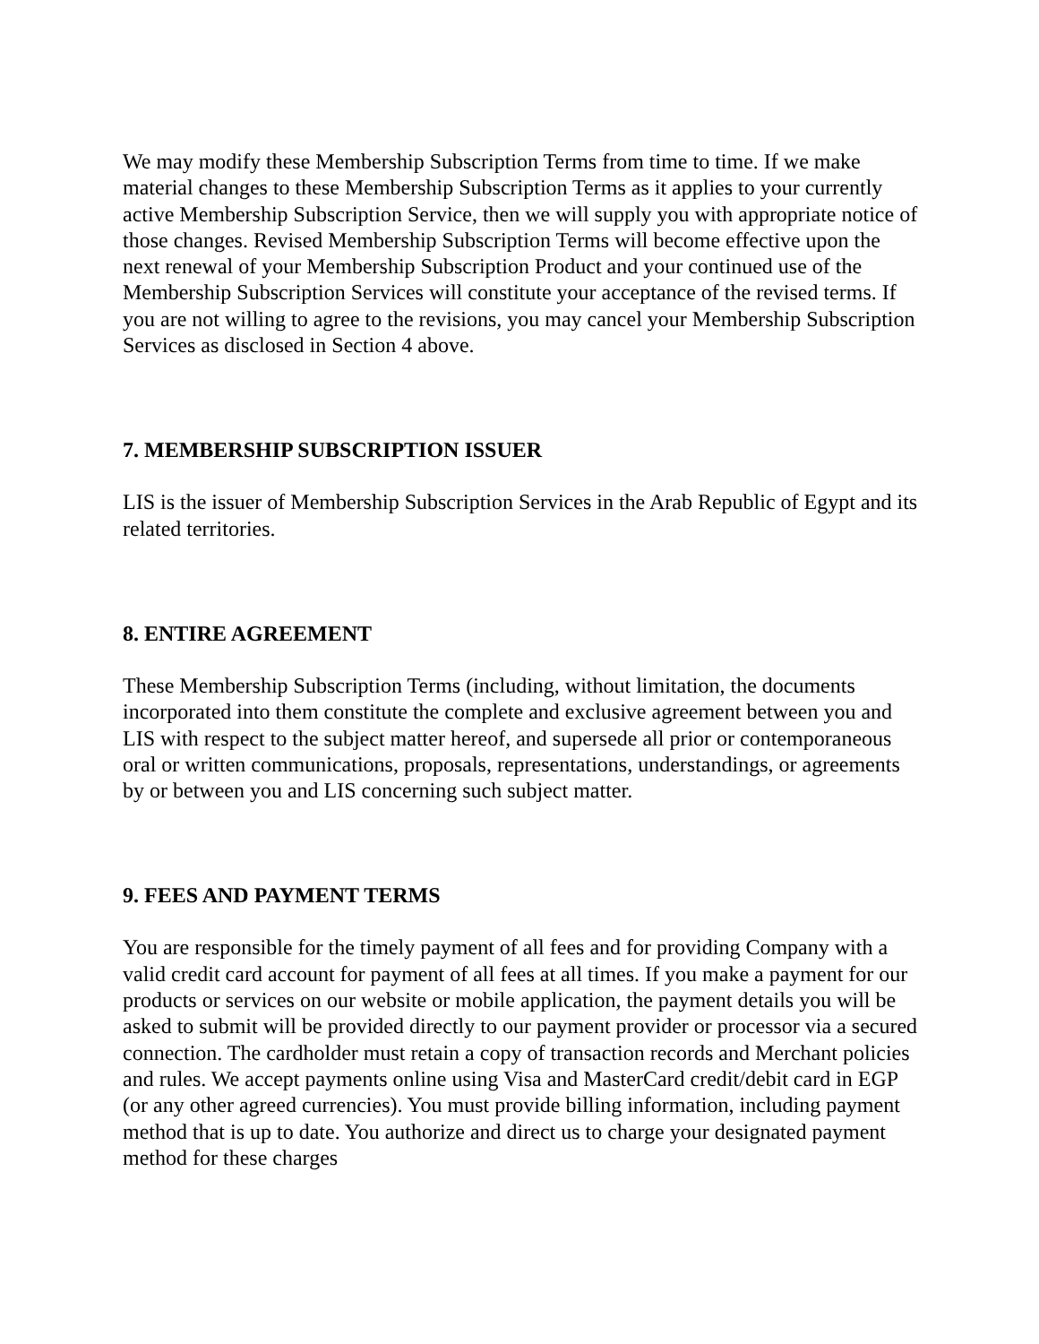We may modify these Membership Subscription Terms from time to time. If we make material changes to these Membership Subscription Terms as it applies to your currently active Membership Subscription Service, then we will supply you with appropriate notice of those changes. Revised Membership Subscription Terms will become effective upon the next renewal of your Membership Subscription Product and your continued use of the Membership Subscription Services will constitute your acceptance of the revised terms. If you are not willing to agree to the revisions, you may cancel your Membership Subscription Services as disclosed in Section 4 above.
7. MEMBERSHIP SUBSCRIPTION ISSUER
LIS is the issuer of Membership Subscription Services in the Arab Republic of Egypt and its related territories.
8. ENTIRE AGREEMENT
These Membership Subscription Terms (including, without limitation, the documents incorporated into them constitute the complete and exclusive agreement between you and LIS with respect to the subject matter hereof, and supersede all prior or contemporaneous oral or written communications, proposals, representations, understandings, or agreements by or between you and LIS concerning such subject matter.
9. FEES AND PAYMENT TERMS
You are responsible for the timely payment of all fees and for providing Company with a valid credit card account for payment of all fees at all times. If you make a payment for our products or services on our website or mobile application, the payment details you will be asked to submit will be provided directly to our payment provider or processor via a secured connection. The cardholder must retain a copy of transaction records and Merchant policies and rules. We accept payments online using Visa and MasterCard credit/debit card in EGP (or any other agreed currencies). You must provide billing information, including payment method that is up to date. You authorize and direct us to charge your designated payment method for these charges